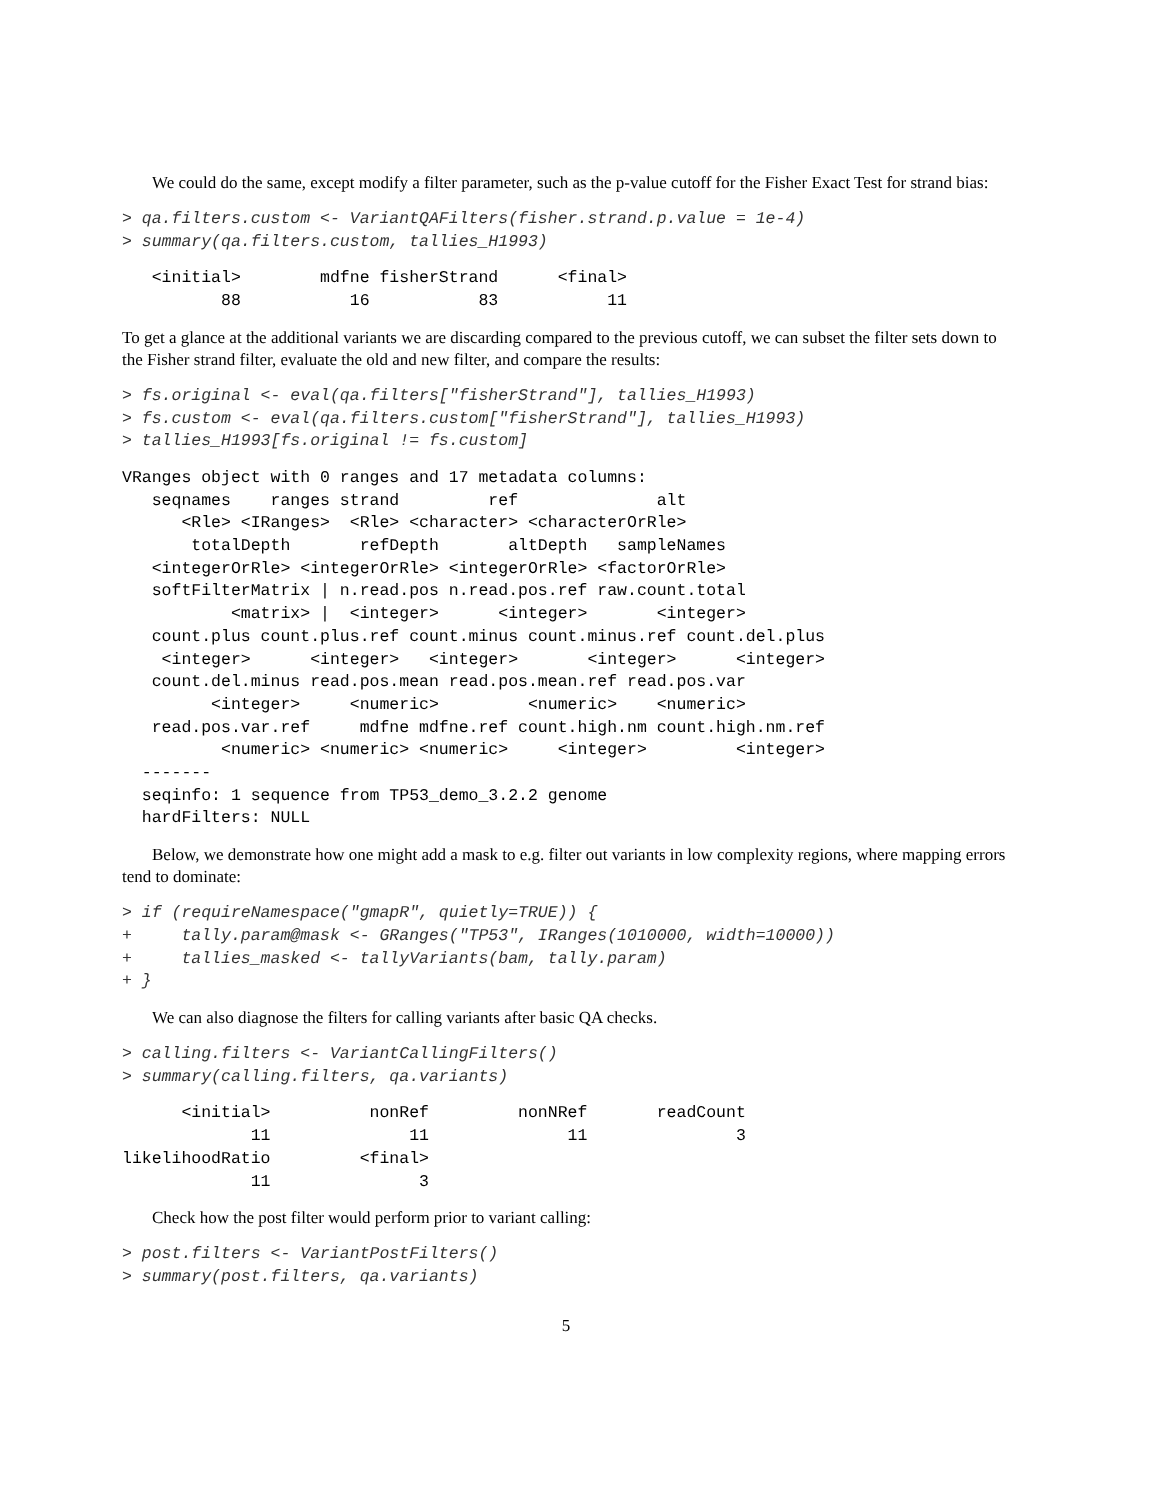We could do the same, except modify a filter parameter, such as the p-value cutoff for the Fisher Exact Test for strand bias:
> qa.filters.custom <- VariantQAFilters(fisher.strand.p.value = 1e-4)
> summary(qa.filters.custom, tallies_H1993)
   <initial>        mdfne fisherStrand      <final>
          88           16           83           11
To get a glance at the additional variants we are discarding compared to the previous cutoff, we can subset the filter sets down to the Fisher strand filter, evaluate the old and new filter, and compare the results:
> fs.original <- eval(qa.filters["fisherStrand"], tallies_H1993)
> fs.custom <- eval(qa.filters.custom["fisherStrand"], tallies_H1993)
> tallies_H1993[fs.original != fs.custom]
VRanges object with 0 ranges and 17 metadata columns:
   seqnames    ranges strand         ref              alt
      <Rle> <IRanges>  <Rle> <character> <characterOrRle>
       totalDepth       refDepth       altDepth   sampleNames
   <integerOrRle> <integerOrRle> <integerOrRle> <factorOrRle>
   softFilterMatrix | n.read.pos n.read.pos.ref raw.count.total
           <matrix> |  <integer>      <integer>       <integer>
   count.plus count.plus.ref count.minus count.minus.ref count.del.plus
    <integer>      <integer>   <integer>       <integer>      <integer>
   count.del.minus read.pos.mean read.pos.mean.ref read.pos.var
         <integer>     <numeric>         <numeric>    <numeric>
   read.pos.var.ref     mdfne mdfne.ref count.high.nm count.high.nm.ref
          <numeric> <numeric> <numeric>     <integer>         <integer>
  -------
  seqinfo: 1 sequence from TP53_demo_3.2.2 genome
  hardFilters: NULL
Below, we demonstrate how one might add a mask to e.g. filter out variants in low complexity regions, where mapping errors tend to dominate:
> if (requireNamespace("gmapR", quietly=TRUE)) {
+     tally.param@mask <- GRanges("TP53", IRanges(1010000, width=10000))
+     tallies_masked <- tallyVariants(bam, tally.param)
+ }
We can also diagnose the filters for calling variants after basic QA checks.
> calling.filters <- VariantCallingFilters()
> summary(calling.filters, qa.variants)
      <initial>          nonRef         nonNRef       readCount
             11              11              11               3
likelihoodRatio         <final>
             11               3
Check how the post filter would perform prior to variant calling:
> post.filters <- VariantPostFilters()
> summary(post.filters, qa.variants)
5